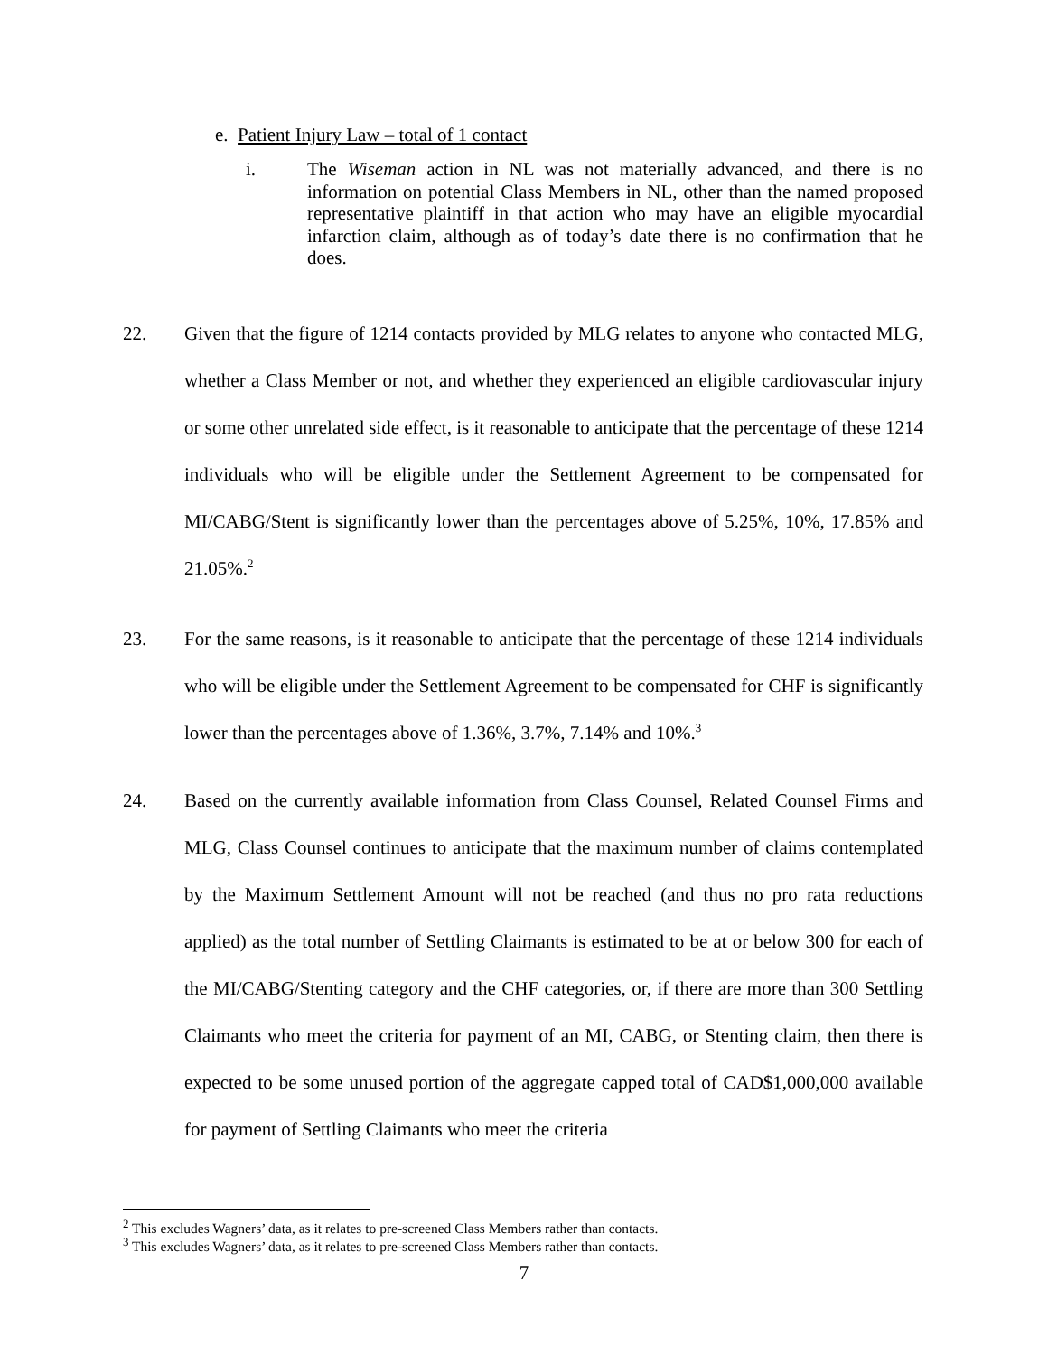e. Patient Injury Law – total of 1 contact
i. The Wiseman action in NL was not materially advanced, and there is no information on potential Class Members in NL, other than the named proposed representative plaintiff in that action who may have an eligible myocardial infarction claim, although as of today’s date there is no confirmation that he does.
22. Given that the figure of 1214 contacts provided by MLG relates to anyone who contacted MLG, whether a Class Member or not, and whether they experienced an eligible cardiovascular injury or some other unrelated side effect, is it reasonable to anticipate that the percentage of these 1214 individuals who will be eligible under the Settlement Agreement to be compensated for MI/CABG/Stent is significantly lower than the percentages above of 5.25%, 10%, 17.85% and 21.05%.<sup>2</sup>
23. For the same reasons, is it reasonable to anticipate that the percentage of these 1214 individuals who will be eligible under the Settlement Agreement to be compensated for CHF is significantly lower than the percentages above of 1.36%, 3.7%, 7.14% and 10%.<sup>3</sup>
24. Based on the currently available information from Class Counsel, Related Counsel Firms and MLG, Class Counsel continues to anticipate that the maximum number of claims contemplated by the Maximum Settlement Amount will not be reached (and thus no pro rata reductions applied) as the total number of Settling Claimants is estimated to be at or below 300 for each of the MI/CABG/Stenting category and the CHF categories, or, if there are more than 300 Settling Claimants who meet the criteria for payment of an MI, CABG, or Stenting claim, then there is expected to be some unused portion of the aggregate capped total of CAD$1,000,000 available for payment of Settling Claimants who meet the criteria
<sup>2</sup> This excludes Wagners’ data, as it relates to pre-screened Class Members rather than contacts.
<sup>3</sup> This excludes Wagners’ data, as it relates to pre-screened Class Members rather than contacts.
7